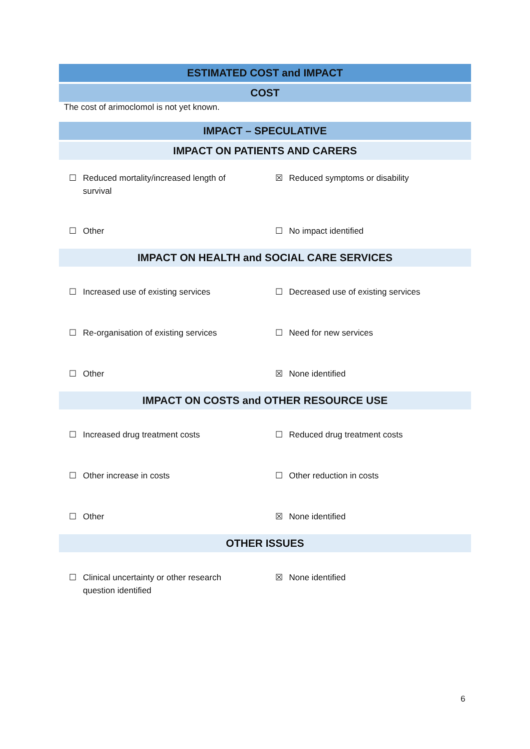ESTIMATED COST and IMPACT
COST
The cost of arimoclomol is not yet known.
IMPACT – SPECULATIVE
IMPACT ON PATIENTS AND CARERS
| ☐ Reduced mortality/increased length of survival | ☒ Reduced symptoms or disability |
| ☐ Other | ☐ No impact identified |
IMPACT ON HEALTH and SOCIAL CARE SERVICES
| ☐ Increased use of existing services | ☐ Decreased use of existing services |
| ☐ Re-organisation of existing services | ☐ Need for new services |
| ☐ Other | ☒ None identified |
IMPACT ON COSTS and OTHER RESOURCE USE
| ☐ Increased drug treatment costs | ☐ Reduced drug treatment costs |
| ☐ Other increase in costs | ☐ Other reduction in costs |
| ☐ Other | ☒ None identified |
OTHER ISSUES
| ☐ Clinical uncertainty or other research question identified | ☒ None identified |
6